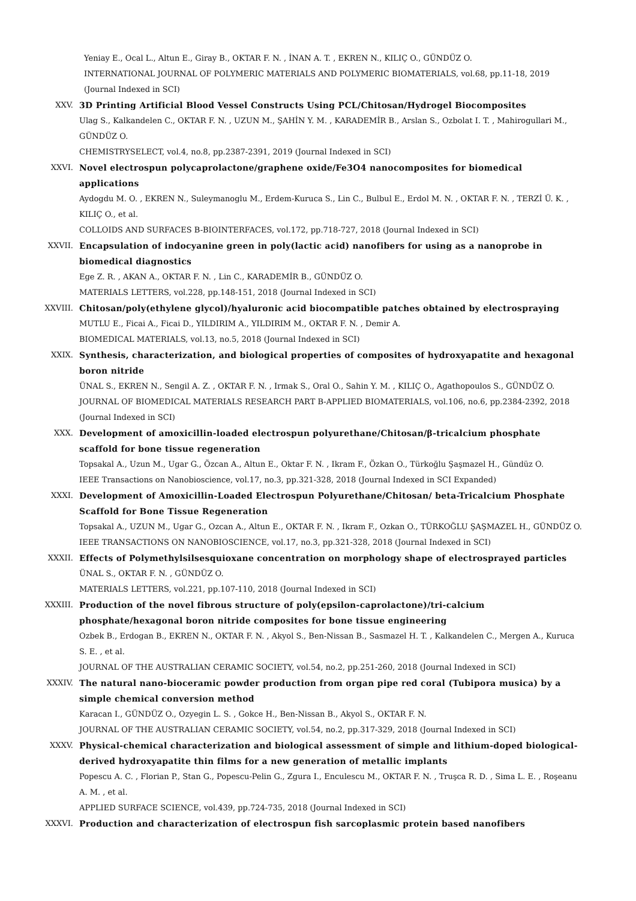Yeniay E., Ocal L., Altun E., Giray B., OKTAR F. N. , İNAN A. T. , EKREN N., KILIÇ O., GÜNDÜZ O.
INTERNATIONAL JOURNAL OF POLYMERIC MATERIALS AND POLYMERIC BIOMATERIALS, vol.68, pp.11-18, 2019 (Journal Indexed in SCI)
XXV. 3D Printing Artificial Blood Vessel Constructs Using PCL/Chitosan/Hydrogel Biocomposites
Ulag S., Kalkandelen C., OKTAR F. N. , UZUN M., ŞAHİN Y. M. , KARADEMİR B., Arslan S., Ozbolat I. T. , Mahirogullari M., GÜNDÜZ O.
CHEMISTRYSELECT, vol.4, no.8, pp.2387-2391, 2019 (Journal Indexed in SCI)
XXVI. Novel electrospun polycaprolactone/graphene oxide/Fe3O4 nanocomposites for biomedical applications
Aydogdu M. O. , EKREN N., Suleymanoglu M., Erdem-Kuruca S., Lin C., Bulbul E., Erdol M. N. , OKTAR F. N. , TERZİ Ü. K. , KILIÇ O., et al.
COLLOIDS AND SURFACES B-BIOINTERFACES, vol.172, pp.718-727, 2018 (Journal Indexed in SCI)
XXVII. Encapsulation of indocyanine green in poly(lactic acid) nanofibers for using as a nanoprobe in biomedical diagnostics
Ege Z. R. , AKAN A., OKTAR F. N. , Lin C., KARADEMİR B., GÜNDÜZ O.
MATERIALS LETTERS, vol.228, pp.148-151, 2018 (Journal Indexed in SCI)
XXVIII. Chitosan/poly(ethylene glycol)/hyaluronic acid biocompatible patches obtained by electrospraying
MUTLU E., Ficai A., Ficai D., YILDIRIM A., YILDIRIM M., OKTAR F. N. , Demir A.
BIOMEDICAL MATERIALS, vol.13, no.5, 2018 (Journal Indexed in SCI)
XXIX. Synthesis, characterization, and biological properties of composites of hydroxyapatite and hexagonal boron nitride
ÜNAL S., EKREN N., Sengil A. Z. , OKTAR F. N. , Irmak S., Oral O., Sahin Y. M. , KILIÇ O., Agathopoulos S., GÜNDÜZ O.
JOURNAL OF BIOMEDICAL MATERIALS RESEARCH PART B-APPLIED BIOMATERIALS, vol.106, no.6, pp.2384-2392, 2018 (Journal Indexed in SCI)
XXX. Development of amoxicillin-loaded electrospun polyurethane/Chitosan/β-tricalcium phosphate scaffold for bone tissue regeneration
Topsakal A., Uzun M., Ugar G., Özcan A., Altun E., Oktar F. N. , Ikram F., Özkan O., Türkoğlu Şaşmazel H., Gündüz O.
IEEE Transactions on Nanobioscience, vol.17, no.3, pp.321-328, 2018 (Journal Indexed in SCI Expanded)
XXXI. Development of Amoxicillin-Loaded Electrospun Polyurethane/Chitosan/ beta-Tricalcium Phosphate Scaffold for Bone Tissue Regeneration
Topsakal A., UZUN M., Ugar G., Ozcan A., Altun E., OKTAR F. N. , Ikram F., Ozkan O., TÜRKOĞLU ŞAŞMAZEL H., GÜNDÜZ O.
IEEE TRANSACTIONS ON NANOBIOSCIENCE, vol.17, no.3, pp.321-328, 2018 (Journal Indexed in SCI)
XXXII. Effects of Polymethylsilsesquioxane concentration on morphology shape of electrosprayed particles
ÜNAL S., OKTAR F. N. , GÜNDÜZ O.
MATERIALS LETTERS, vol.221, pp.107-110, 2018 (Journal Indexed in SCI)
XXXIII. Production of the novel fibrous structure of poly(epsilon-caprolactone)/tri-calcium phosphate/hexagonal boron nitride composites for bone tissue engineering
Ozbek B., Erdogan B., EKREN N., OKTAR F. N. , Akyol S., Ben-Nissan B., Sasmazel H. T. , Kalkandelen C., Mergen A., Kuruca S. E. , et al.
JOURNAL OF THE AUSTRALIAN CERAMIC SOCIETY, vol.54, no.2, pp.251-260, 2018 (Journal Indexed in SCI)
XXXIV. The natural nano-bioceramic powder production from organ pipe red coral (Tubipora musica) by a simple chemical conversion method
Karacan I., GÜNDÜZ O., Ozyegin L. S. , Gokce H., Ben-Nissan B., Akyol S., OKTAR F. N.
JOURNAL OF THE AUSTRALIAN CERAMIC SOCIETY, vol.54, no.2, pp.317-329, 2018 (Journal Indexed in SCI)
XXXV. Physical-chemical characterization and biological assessment of simple and lithium-doped biological-derived hydroxyapatite thin films for a new generation of metallic implants
Popescu A. C. , Florian P., Stan G., Popescu-Pelin G., Zgura I., Enculescu M., OKTAR F. N. , Truşca R. D. , Sima L. E. , Roşeanu A. M. , et al.
APPLIED SURFACE SCIENCE, vol.439, pp.724-735, 2018 (Journal Indexed in SCI)
XXXVI. Production and characterization of electrospun fish sarcoplasmic protein based nanofibers